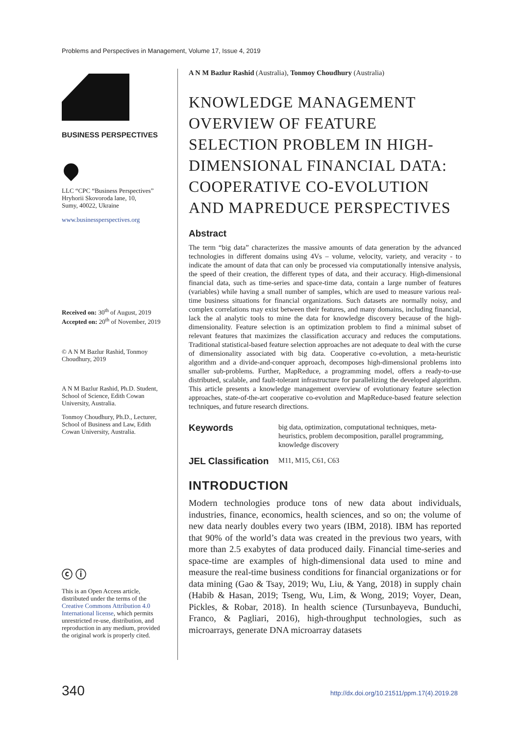Problems and Perspectives in Management, Volume 17, Issue 4, 2019
BUSINESS PERSPECTIVES
LLC “CPC “Business Perspectives”
Hryhorii Skovoroda lane, 10,
Sumy, 40022, Ukraine
www.businessperspectives.org
Received on: 30<sup>th</sup> of August, 2019
Accepted on: 20<sup>th</sup> of November, 2019
© A N M Bazlur Rashid, Tonmoy Choudhury, 2019
A N M Bazlur Rashid, Ph.D. Student, School of Science, Edith Cowan University, Australia.
Tonmoy Choudhury, Ph.D., Lecturer, School of Business and Law, Edith Cowan University, Australia.
ⓒ ⓘ
This is an Open Access article, distributed under the terms of the Creative Commons Attribution 4.0 International license, which permits unrestricted re-use, distribution, and reproduction in any medium, provided the original work is properly cited.
A N M Bazlur Rashid (Australia), Tonmoy Choudhury (Australia)
KNOWLEDGE MANAGEMENT OVERVIEW OF FEATURE SELECTION PROBLEM IN HIGH-DIMENSIONAL FINANCIAL DATA: COOPERATIVE CO-EVOLUTION AND MAPREDUCE PERSPECTIVES
Abstract
The term “big data” characterizes the massive amounts of data generation by the advanced technologies in different domains using 4Vs – volume, velocity, variety, and veracity - to indicate the amount of data that can only be processed via computationally intensive analysis, the speed of their creation, the different types of data, and their accuracy. High-dimensional financial data, such as time-series and space-time data, contain a large number of features (variables) while having a small number of samples, which are used to measure various real-time business situations for financial organizations. Such datasets are normally noisy, and complex correlations may exist between their features, and many domains, including financial, lack the al analytic tools to mine the data for knowledge discovery because of the high-dimensionality. Feature selection is an optimization problem to find a minimal subset of relevant features that maximizes the classification accuracy and reduces the computations. Traditional statistical-based feature selection approaches are not adequate to deal with the curse of dimensionality associated with big data. Cooperative co-evolution, a meta-heuristic algorithm and a divide-and-conquer approach, decomposes high-dimensional problems into smaller sub-problems. Further, MapReduce, a programming model, offers a ready-to-use distributed, scalable, and fault-tolerant infrastructure for parallelizing the developed algorithm. This article presents a knowledge management overview of evolutionary feature selection approaches, state-of-the-art cooperative co-evolution and MapReduce-based feature selection techniques, and future research directions.
Keywords big data, optimization, computational techniques, meta-heuristics, problem decomposition, parallel programming, knowledge discovery
JEL Classification M11, M15, C61, C63
INTRODUCTION
Modern technologies produce tons of new data about individuals, industries, finance, economics, health sciences, and so on; the volume of new data nearly doubles every two years (IBM, 2018). IBM has reported that 90% of the world’s data was created in the previous two years, with more than 2.5 exabytes of data produced daily. Financial time-series and space-time are examples of high-dimensional data used to mine and measure the real-time business conditions for financial organizations or for data mining (Gao & Tsay, 2019; Wu, Liu, & Yang, 2018) in supply chain (Habib & Hasan, 2019; Tseng, Wu, Lim, & Wong, 2019; Voyer, Dean, Pickles, & Robar, 2018). In health science (Tursunbayeva, Bunduchi, Franco, & Pagliari, 2016), high-throughput technologies, such as microarrays, generate DNA microarray datasets
340 http://dx.doi.org/10.21511/ppm.17(4).2019.28